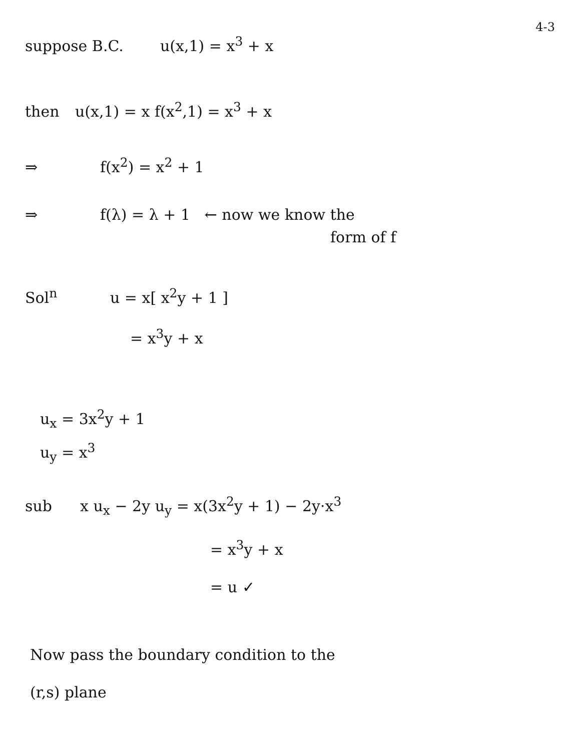4-3
suppose B.C. u(x,1) = x<sup>3</sup> + x
then u(x,1) = x f(x<sup>2</sup>,1) = x<sup>3</sup> + x
⇒ f(x<sup>2</sup>) = x<sup>2</sup> + 1
⇒ f(λ) = λ + 1 ← now we know the
form of f
Sol<sup>n</sup> u = x[ x<sup>2</sup>y + 1 ]
= x<sup>3</sup>y + x
u<sub>x</sub> = 3x<sup>2</sup>y + 1
u<sub>y</sub> = x<sup>3</sup>
sub x u<sub>x</sub> − 2y u<sub>y</sub> = x(3x<sup>2</sup>y + 1) − 2y·x<sup>3</sup>
= x<sup>3</sup>y + x
= u ✓
Now pass the boundary condition to the
(r,s) plane